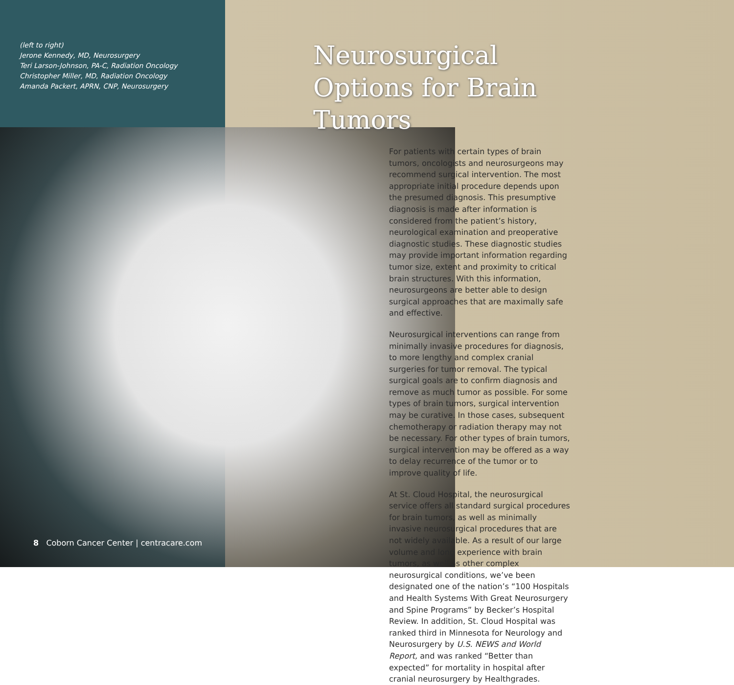(left to right)
Jerone Kennedy, MD, Neurosurgery
Teri Larson-Johnson, PA-C, Radiation Oncology
Christopher Miller, MD, Radiation Oncology
Amanda Packert, APRN, CNP, Neurosurgery
8 Coborn Cancer Center | centracare.com
Neurosurgical Options for Brain Tumors
For patients with certain types of brain tumors, oncologists and neurosurgeons may recommend surgical intervention. The most appropriate initial procedure depends upon the presumed diagnosis. This presumptive diagnosis is made after information is considered from the patient’s history, neurological examination and preoperative diagnostic studies. These diagnostic studies may provide important information regarding tumor size, extent and proximity to critical brain structures. With this information, neurosurgeons are better able to design surgical approaches that are maximally safe and effective.
Neurosurgical interventions can range from minimally invasive procedures for diagnosis, to more lengthy and complex cranial surgeries for tumor removal. The typical surgical goals are to confirm diagnosis and remove as much tumor as possible. For some types of brain tumors, surgical intervention may be curative. In those cases, subsequent chemotherapy or radiation therapy may not be necessary. For other types of brain tumors, surgical intervention may be offered as a way to delay recurrence of the tumor or to improve quality of life.
At St. Cloud Hospital, the neurosurgical service offers all standard surgical procedures for brain tumors, as well as minimally invasive neurosurgical procedures that are not widely available. As a result of our large volume and long experience with brain tumors, as well as other complex neurosurgical conditions, we’ve been designated one of the nation’s “100 Hospitals and Health Systems With Great Neurosurgery and Spine Programs” by Becker’s Hospital Review. In addition, St. Cloud Hospital was ranked third in Minnesota for Neurology and Neurosurgery by U.S. NEWS and World Report, and was ranked “Better than expected” for mortality in hospital after cranial neurosurgery by Healthgrades.